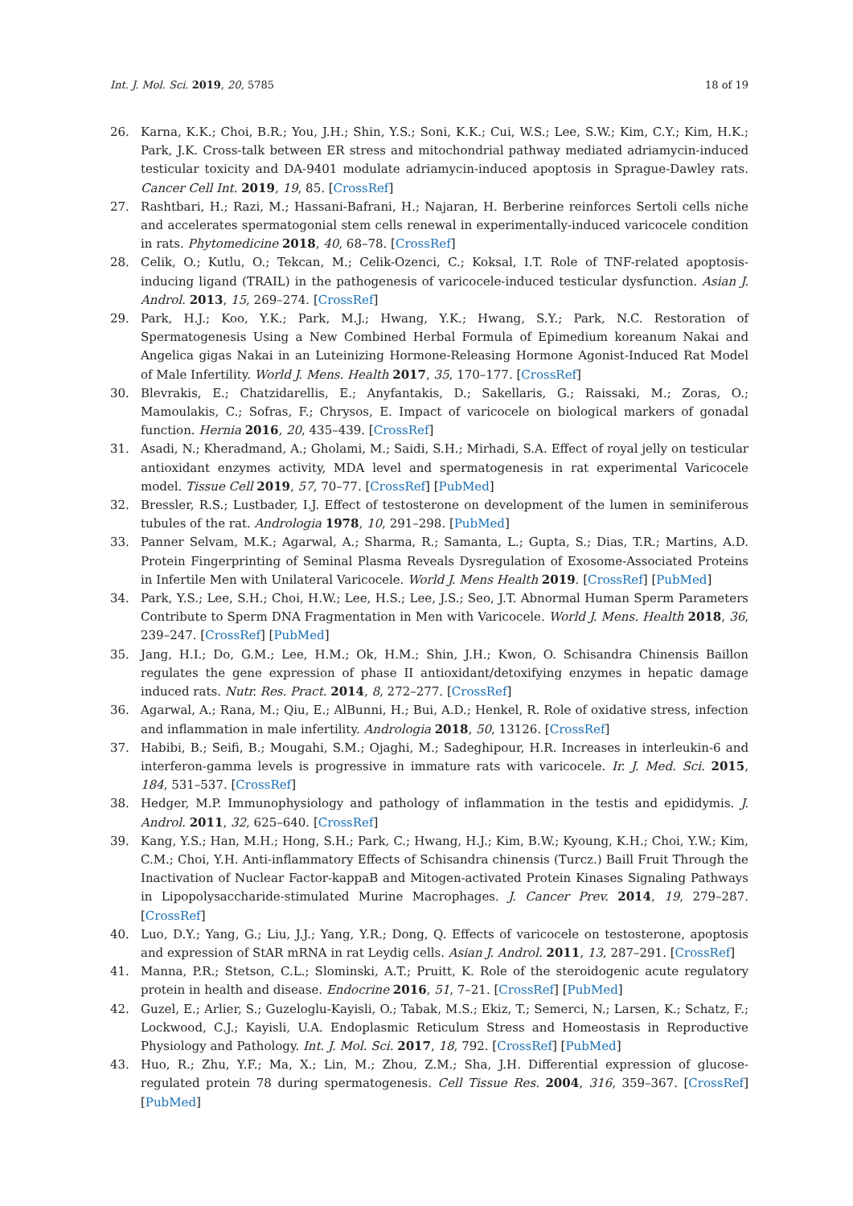Int. J. Mol. Sci. 2019, 20, 5785 18 of 19
26. Karna, K.K.; Choi, B.R.; You, J.H.; Shin, Y.S.; Soni, K.K.; Cui, W.S.; Lee, S.W.; Kim, C.Y.; Kim, H.K.; Park, J.K. Cross-talk between ER stress and mitochondrial pathway mediated adriamycin-induced testicular toxicity and DA-9401 modulate adriamycin-induced apoptosis in Sprague-Dawley rats. Cancer Cell Int. 2019, 19, 85. [CrossRef]
27. Rashtbari, H.; Razi, M.; Hassani-Bafrani, H.; Najaran, H. Berberine reinforces Sertoli cells niche and accelerates spermatogonial stem cells renewal in experimentally-induced varicocele condition in rats. Phytomedicine 2018, 40, 68–78. [CrossRef]
28. Celik, O.; Kutlu, O.; Tekcan, M.; Celik-Ozenci, C.; Koksal, I.T. Role of TNF-related apoptosis-inducing ligand (TRAIL) in the pathogenesis of varicocele-induced testicular dysfunction. Asian J. Androl. 2013, 15, 269–274. [CrossRef]
29. Park, H.J.; Koo, Y.K.; Park, M.J.; Hwang, Y.K.; Hwang, S.Y.; Park, N.C. Restoration of Spermatogenesis Using a New Combined Herbal Formula of Epimedium koreanum Nakai and Angelica gigas Nakai in an Luteinizing Hormone-Releasing Hormone Agonist-Induced Rat Model of Male Infertility. World J. Mens. Health 2017, 35, 170–177. [CrossRef]
30. Blevrakis, E.; Chatzidarellis, E.; Anyfantakis, D.; Sakellaris, G.; Raissaki, M.; Zoras, O.; Mamoulakis, C.; Sofras, F.; Chrysos, E. Impact of varicocele on biological markers of gonadal function. Hernia 2016, 20, 435–439. [CrossRef]
31. Asadi, N.; Kheradmand, A.; Gholami, M.; Saidi, S.H.; Mirhadi, S.A. Effect of royal jelly on testicular antioxidant enzymes activity, MDA level and spermatogenesis in rat experimental Varicocele model. Tissue Cell 2019, 57, 70–77. [CrossRef] [PubMed]
32. Bressler, R.S.; Lustbader, I.J. Effect of testosterone on development of the lumen in seminiferous tubules of the rat. Andrologia 1978, 10, 291–298. [PubMed]
33. Panner Selvam, M.K.; Agarwal, A.; Sharma, R.; Samanta, L.; Gupta, S.; Dias, T.R.; Martins, A.D. Protein Fingerprinting of Seminal Plasma Reveals Dysregulation of Exosome-Associated Proteins in Infertile Men with Unilateral Varicocele. World J. Mens Health 2019. [CrossRef] [PubMed]
34. Park, Y.S.; Lee, S.H.; Choi, H.W.; Lee, H.S.; Lee, J.S.; Seo, J.T. Abnormal Human Sperm Parameters Contribute to Sperm DNA Fragmentation in Men with Varicocele. World J. Mens. Health 2018, 36, 239–247. [CrossRef] [PubMed]
35. Jang, H.I.; Do, G.M.; Lee, H.M.; Ok, H.M.; Shin, J.H.; Kwon, O. Schisandra Chinensis Baillon regulates the gene expression of phase II antioxidant/detoxifying enzymes in hepatic damage induced rats. Nutr. Res. Pract. 2014, 8, 272–277. [CrossRef]
36. Agarwal, A.; Rana, M.; Qiu, E.; AlBunni, H.; Bui, A.D.; Henkel, R. Role of oxidative stress, infection and inflammation in male infertility. Andrologia 2018, 50, 13126. [CrossRef]
37. Habibi, B.; Seifi, B.; Mougahi, S.M.; Ojaghi, M.; Sadeghipour, H.R. Increases in interleukin-6 and interferon-gamma levels is progressive in immature rats with varicocele. Ir. J. Med. Sci. 2015, 184, 531–537. [CrossRef]
38. Hedger, M.P. Immunophysiology and pathology of inflammation in the testis and epididymis. J. Androl. 2011, 32, 625–640. [CrossRef]
39. Kang, Y.S.; Han, M.H.; Hong, S.H.; Park, C.; Hwang, H.J.; Kim, B.W.; Kyoung, K.H.; Choi, Y.W.; Kim, C.M.; Choi, Y.H. Anti-inflammatory Effects of Schisandra chinensis (Turcz.) Baill Fruit Through the Inactivation of Nuclear Factor-kappaB and Mitogen-activated Protein Kinases Signaling Pathways in Lipopolysaccharide-stimulated Murine Macrophages. J. Cancer Prev. 2014, 19, 279–287. [CrossRef]
40. Luo, D.Y.; Yang, G.; Liu, J.J.; Yang, Y.R.; Dong, Q. Effects of varicocele on testosterone, apoptosis and expression of StAR mRNA in rat Leydig cells. Asian J. Androl. 2011, 13, 287–291. [CrossRef]
41. Manna, P.R.; Stetson, C.L.; Slominski, A.T.; Pruitt, K. Role of the steroidogenic acute regulatory protein in health and disease. Endocrine 2016, 51, 7–21. [CrossRef] [PubMed]
42. Guzel, E.; Arlier, S.; Guzeloglu-Kayisli, O.; Tabak, M.S.; Ekiz, T.; Semerci, N.; Larsen, K.; Schatz, F.; Lockwood, C.J.; Kayisli, U.A. Endoplasmic Reticulum Stress and Homeostasis in Reproductive Physiology and Pathology. Int. J. Mol. Sci. 2017, 18, 792. [CrossRef] [PubMed]
43. Huo, R.; Zhu, Y.F.; Ma, X.; Lin, M.; Zhou, Z.M.; Sha, J.H. Differential expression of glucose-regulated protein 78 during spermatogenesis. Cell Tissue Res. 2004, 316, 359–367. [CrossRef] [PubMed]